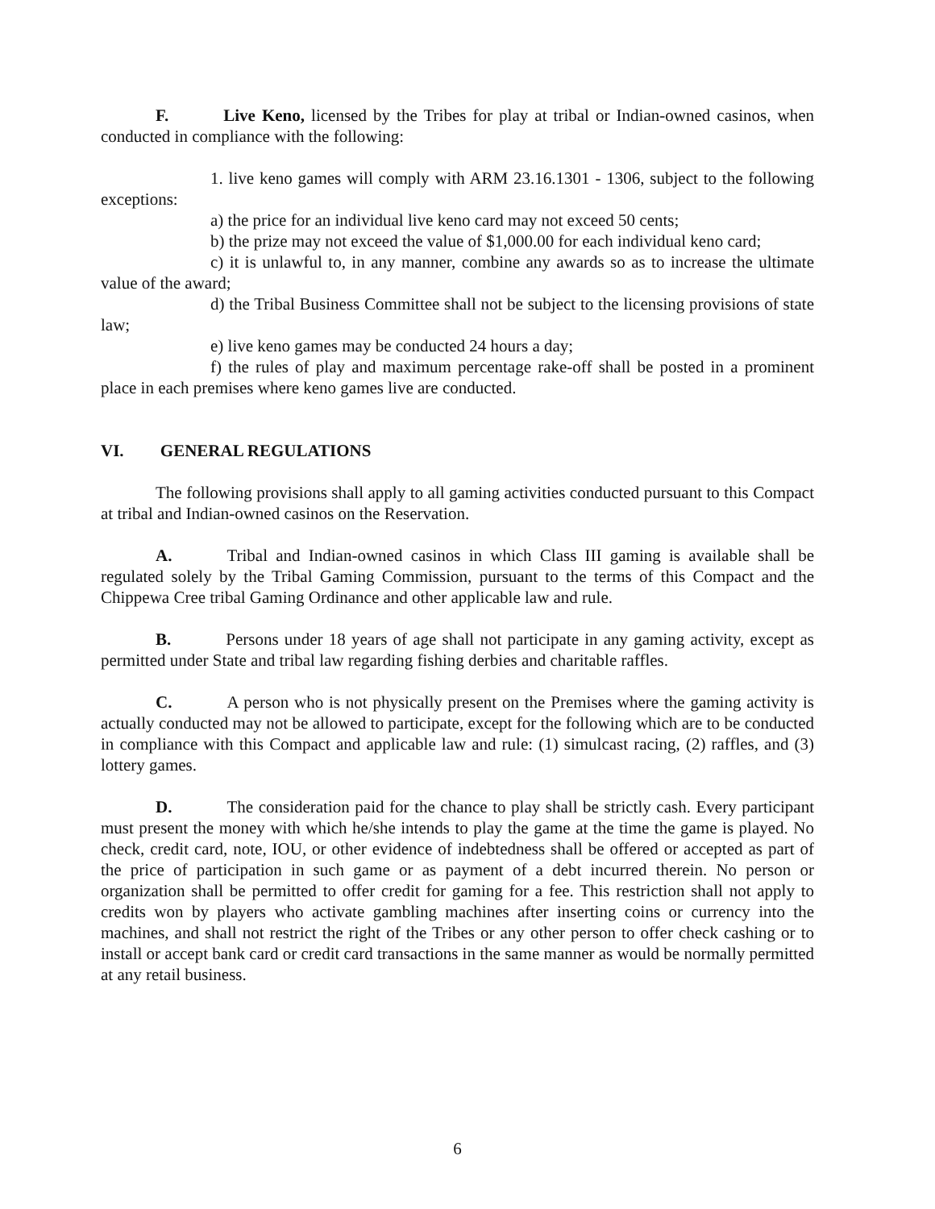F. Live Keno, licensed by the Tribes for play at tribal or Indian-owned casinos, when conducted in compliance with the following:
1. live keno games will comply with ARM 23.16.1301 - 1306, subject to the following exceptions:
a) the price for an individual live keno card may not exceed 50 cents;
b) the prize may not exceed the value of $1,000.00 for each individual keno card;
c) it is unlawful to, in any manner, combine any awards so as to increase the ultimate value of the award;
d) the Tribal Business Committee shall not be subject to the licensing provisions of state law;
e) live keno games may be conducted 24 hours a day;
f) the rules of play and maximum percentage rake-off shall be posted in a prominent place in each premises where keno games live are conducted.
VI. GENERAL REGULATIONS
The following provisions shall apply to all gaming activities conducted pursuant to this Compact at tribal and Indian-owned casinos on the Reservation.
A. Tribal and Indian-owned casinos in which Class III gaming is available shall be regulated solely by the Tribal Gaming Commission, pursuant to the terms of this Compact and the Chippewa Cree tribal Gaming Ordinance and other applicable law and rule.
B. Persons under 18 years of age shall not participate in any gaming activity, except as permitted under State and tribal law regarding fishing derbies and charitable raffles.
C. A person who is not physically present on the Premises where the gaming activity is actually conducted may not be allowed to participate, except for the following which are to be conducted in compliance with this Compact and applicable law and rule: (1) simulcast racing, (2) raffles, and (3) lottery games.
D. The consideration paid for the chance to play shall be strictly cash. Every participant must present the money with which he/she intends to play the game at the time the game is played. No check, credit card, note, IOU, or other evidence of indebtedness shall be offered or accepted as part of the price of participation in such game or as payment of a debt incurred therein. No person or organization shall be permitted to offer credit for gaming for a fee. This restriction shall not apply to credits won by players who activate gambling machines after inserting coins or currency into the machines, and shall not restrict the right of the Tribes or any other person to offer check cashing or to install or accept bank card or credit card transactions in the same manner as would be normally permitted at any retail business.
6